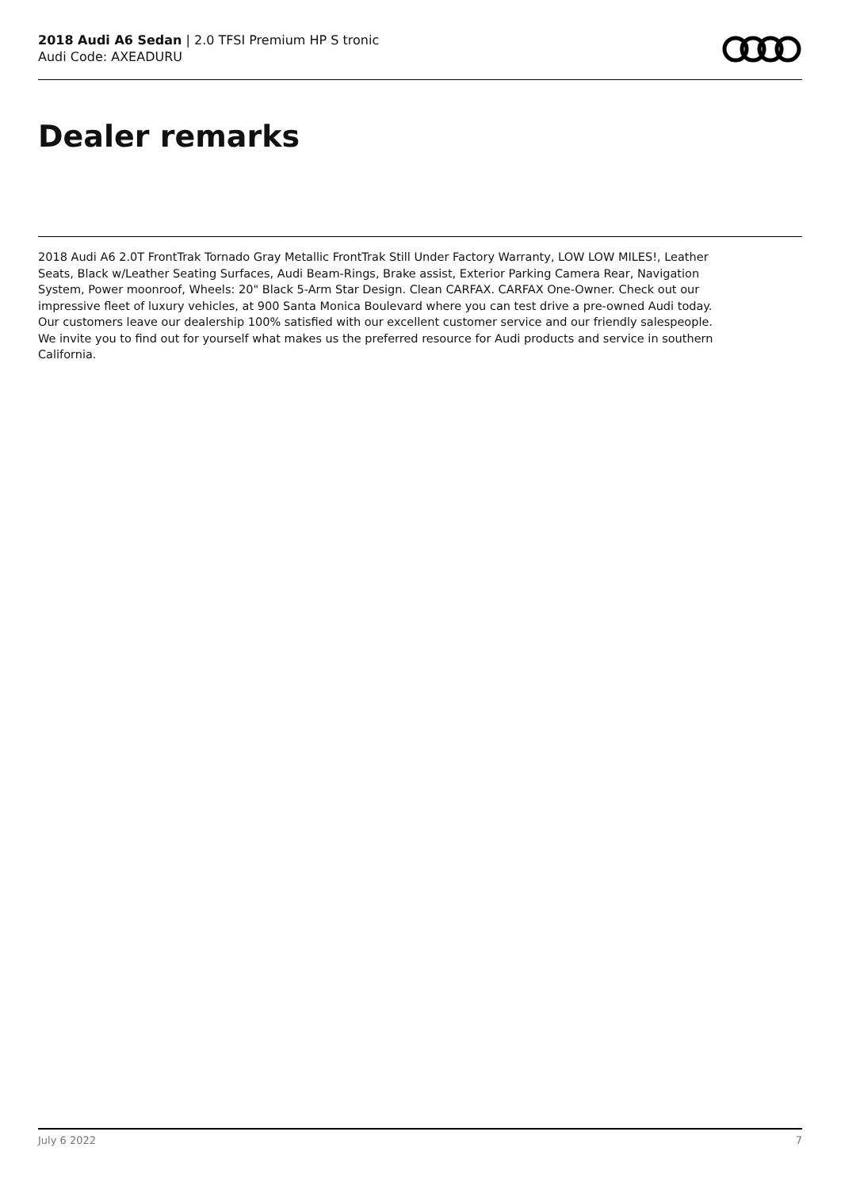2018 Audi A6 Sedan | 2.0 TFSI Premium HP S tronic
Audi Code: AXEADURU
Dealer remarks
2018 Audi A6 2.0T FrontTrak Tornado Gray Metallic FrontTrak Still Under Factory Warranty, LOW LOW MILES!, Leather Seats, Black w/Leather Seating Surfaces, Audi Beam-Rings, Brake assist, Exterior Parking Camera Rear, Navigation System, Power moonroof, Wheels: 20" Black 5-Arm Star Design. Clean CARFAX. CARFAX One-Owner. Check out our impressive fleet of luxury vehicles, at 900 Santa Monica Boulevard where you can test drive a pre-owned Audi today. Our customers leave our dealership 100% satisfied with our excellent customer service and our friendly salespeople. We invite you to find out for yourself what makes us the preferred resource for Audi products and service in southern California.
July 6 2022 7